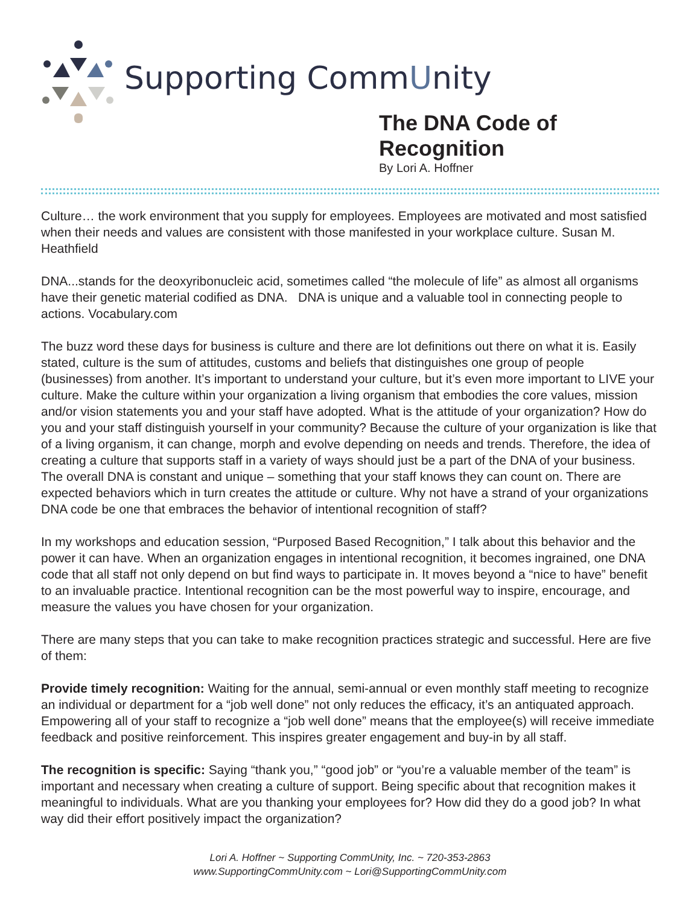Supporting CommUnity
The DNA Code of Recognition
By Lori A. Hoffner
Culture… the work environment that you supply for employees. Employees are motivated and most satisfied when their needs and values are consistent with those manifested in your workplace culture. Susan M. Heathfield
DNA...stands for the deoxyribonucleic acid, sometimes called “the molecule of life” as almost all organisms have their genetic material codified as DNA. DNA is unique and a valuable tool in connecting people to actions. Vocabulary.com
The buzz word these days for business is culture and there are lot definitions out there on what it is. Easily stated, culture is the sum of attitudes, customs and beliefs that distinguishes one group of people (businesses) from another. It’s important to understand your culture, but it’s even more important to LIVE your culture. Make the culture within your organization a living organism that embodies the core values, mission and/or vision statements you and your staff have adopted. What is the attitude of your organization? How do you and your staff distinguish yourself in your community? Because the culture of your organization is like that of a living organism, it can change, morph and evolve depending on needs and trends. Therefore, the idea of creating a culture that supports staff in a variety of ways should just be a part of the DNA of your business. The overall DNA is constant and unique – something that your staff knows they can count on. There are expected behaviors which in turn creates the attitude or culture. Why not have a strand of your organizations DNA code be one that embraces the behavior of intentional recognition of staff?
In my workshops and education session, “Purposed Based Recognition,” I talk about this behavior and the power it can have. When an organization engages in intentional recognition, it becomes ingrained, one DNA code that all staff not only depend on but find ways to participate in. It moves beyond a “nice to have” benefit to an invaluable practice. Intentional recognition can be the most powerful way to inspire, encourage, and measure the values you have chosen for your organization.
There are many steps that you can take to make recognition practices strategic and successful. Here are five of them:
Provide timely recognition: Waiting for the annual, semi-annual or even monthly staff meeting to recognize an individual or department for a “job well done” not only reduces the efficacy, it’s an antiquated approach. Empowering all of your staff to recognize a “job well done” means that the employee(s) will receive immediate feedback and positive reinforcement. This inspires greater engagement and buy-in by all staff.
The recognition is specific: Saying “thank you,” “good job” or “you’re a valuable member of the team” is important and necessary when creating a culture of support. Being specific about that recognition makes it meaningful to individuals. What are you thanking your employees for? How did they do a good job? In what way did their effort positively impact the organization?
Lori A. Hoffner ~ Supporting CommUnity, Inc. ~ 720-353-2863
www.SupportingCommUnity.com ~ Lori@SupportingCommUnity.com